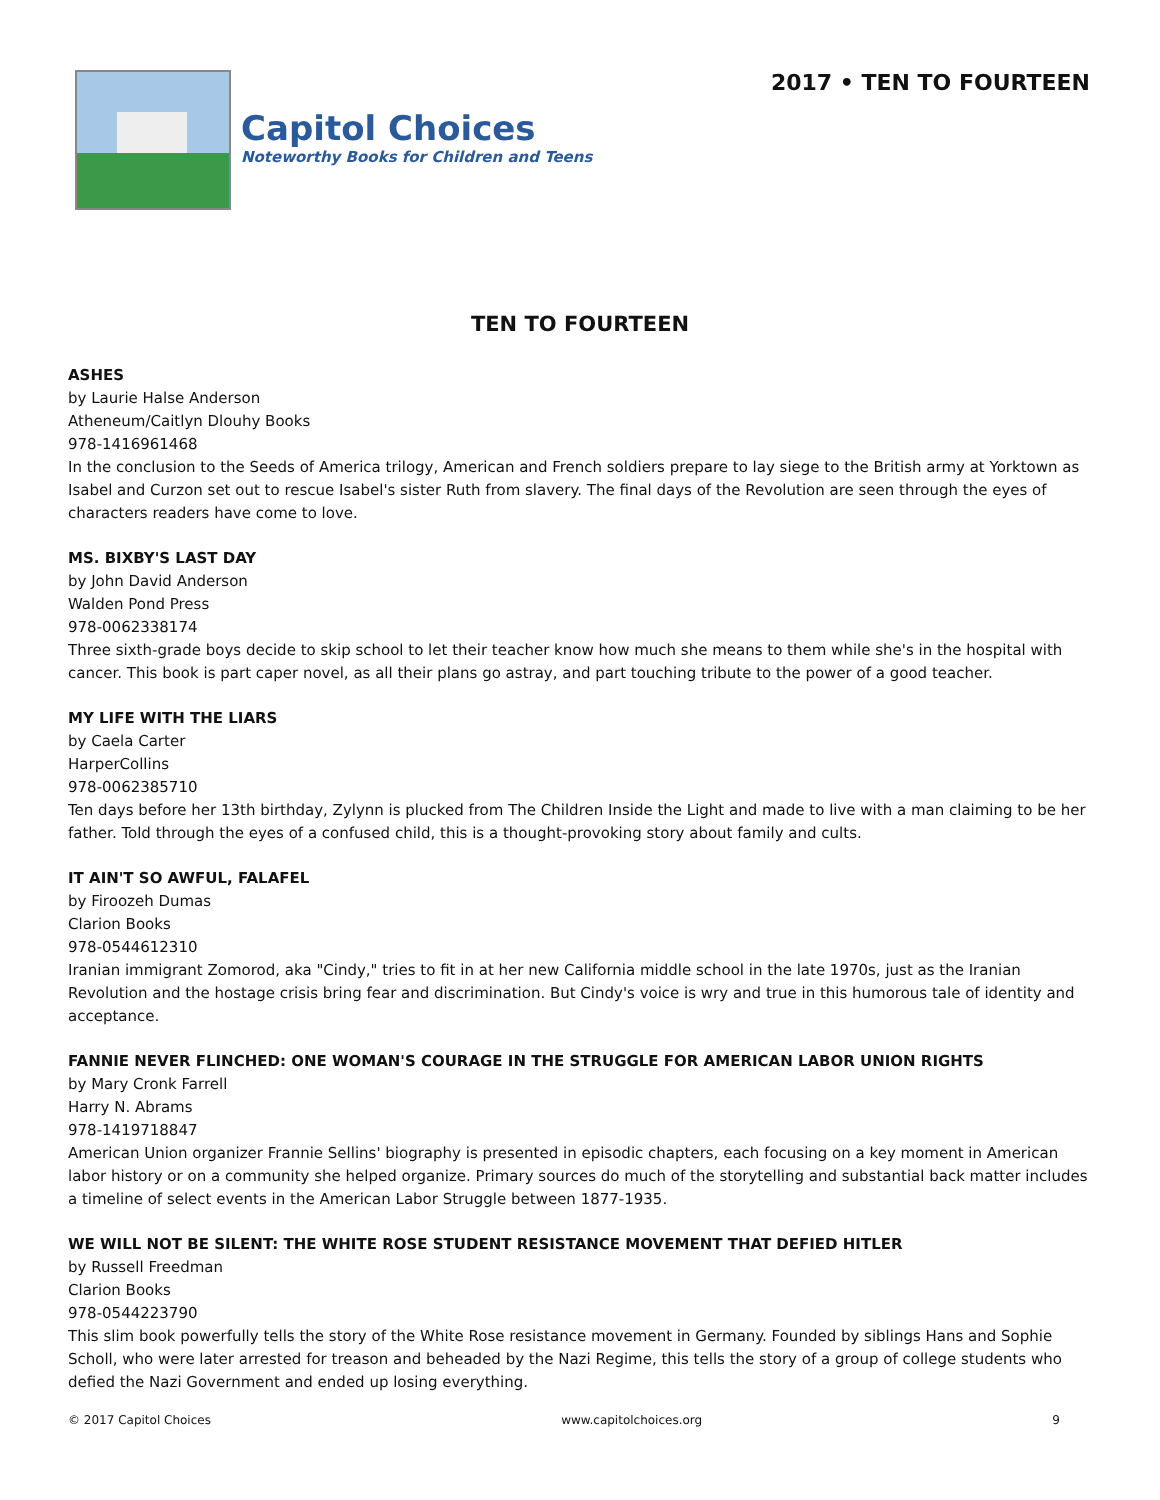Capitol Choices
Noteworthy Books for Children and Teens
2017 • TEN TO FOURTEEN
TEN TO FOURTEEN
ASHES
by Laurie Halse Anderson
Atheneum/Caitlyn Dlouhy Books
978-1416961468
In the conclusion to the Seeds of America trilogy, American and French soldiers prepare to lay siege to the British army at Yorktown as Isabel and Curzon set out to rescue Isabel's sister Ruth from slavery. The final days of the Revolution are seen through the eyes of characters readers have come to love.
MS. BIXBY'S LAST DAY
by John David Anderson
Walden Pond Press
978-0062338174
Three sixth-grade boys decide to skip school to let their teacher know how much she means to them while she's in the hospital with cancer. This book is part caper novel, as all their plans go astray, and part touching tribute to the power of a good teacher.
MY LIFE WITH THE LIARS
by Caela Carter
HarperCollins
978-0062385710
Ten days before her 13th birthday, Zylynn is plucked from The Children Inside the Light and made to live with a man claiming to be her father. Told through the eyes of a confused child, this is a thought-provoking story about family and cults.
IT AIN'T SO AWFUL, FALAFEL
by Firoozeh Dumas
Clarion Books
978-0544612310
Iranian immigrant Zomorod, aka "Cindy," tries to fit in at her new California middle school in the late 1970s, just as the Iranian Revolution and the hostage crisis bring fear and discrimination. But Cindy's voice is wry and true in this humorous tale of identity and acceptance.
FANNIE NEVER FLINCHED: ONE WOMAN'S COURAGE IN THE STRUGGLE FOR AMERICAN LABOR UNION RIGHTS
by Mary Cronk Farrell
Harry N. Abrams
978-1419718847
American Union organizer Frannie Sellins' biography is presented in episodic chapters, each focusing on a key moment in American labor history or on a community she helped organize. Primary sources do much of the storytelling and substantial back matter includes a timeline of select events in the American Labor Struggle between 1877-1935.
WE WILL NOT BE SILENT: THE WHITE ROSE STUDENT RESISTANCE MOVEMENT THAT DEFIED HITLER
by Russell Freedman
Clarion Books
978-0544223790
This slim book powerfully tells the story of the White Rose resistance movement in Germany. Founded by siblings Hans and Sophie Scholl, who were later arrested for treason and beheaded by the Nazi Regime, this tells the story of a group of college students who defied the Nazi Government and ended up losing everything.
© 2017 Capitol Choices www.capitolchoices.org 9